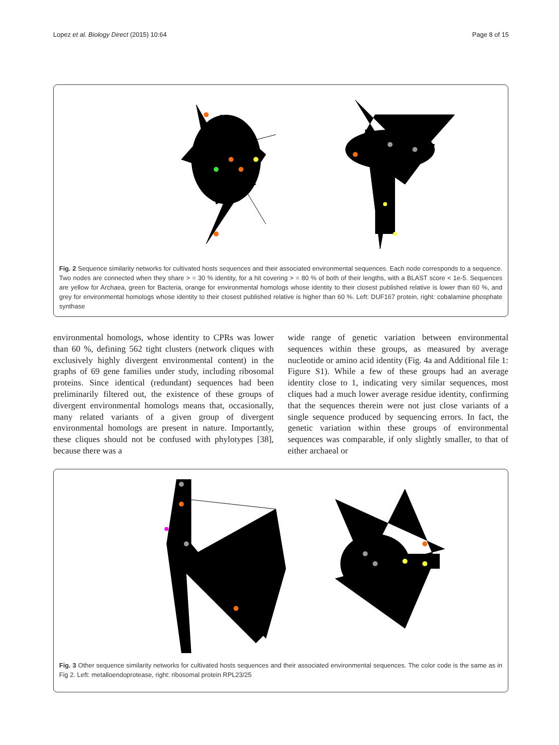Lopez et al. Biology Direct (2015) 10:64 Page 8 of 15
Fig. 2 Sequence similarity networks for cultivated hosts sequences and their associated environmental sequences. Each node corresponds to a sequence. Two nodes are connected when they share > = 30 % identity, for a hit covering > = 80 % of both of their lengths, with a BLAST score < 1e-5. Sequences are yellow for Archaea, green for Bacteria, orange for environmental homologs whose identity to their closest published relative is lower than 60 %, and grey for environmental homologs whose identity to their closest published relative is higher than 60 %. Left: DUF167 protein, right: cobalamine phosphate synthase
environmental homologs, whose identity to CPRs was lower than 60 %, defining 562 tight clusters (network cliques with exclusively highly divergent environmental content) in the graphs of 69 gene families under study, including ribosomal proteins. Since identical (redundant) sequences had been preliminarily filtered out, the existence of these groups of divergent environmental homologs means that, occasionally, many related variants of a given group of divergent environmental homologs are present in nature. Importantly, these cliques should not be confused with phylotypes [38], because there was a
wide range of genetic variation between environmental sequences within these groups, as measured by average nucleotide or amino acid identity (Fig. 4a and Additional file 1: Figure S1). While a few of these groups had an average identity close to 1, indicating very similar sequences, most cliques had a much lower average residue identity, confirming that the sequences therein were not just close variants of a single sequence produced by sequencing errors. In fact, the genetic variation within these groups of environmental sequences was comparable, if only slightly smaller, to that of either archaeal or
Fig. 3 Other sequence similarity networks for cultivated hosts sequences and their associated environmental sequences. The color code is the same as in Fig 2. Left: metalloendoprotease, right: ribosomal protein RPL23/25